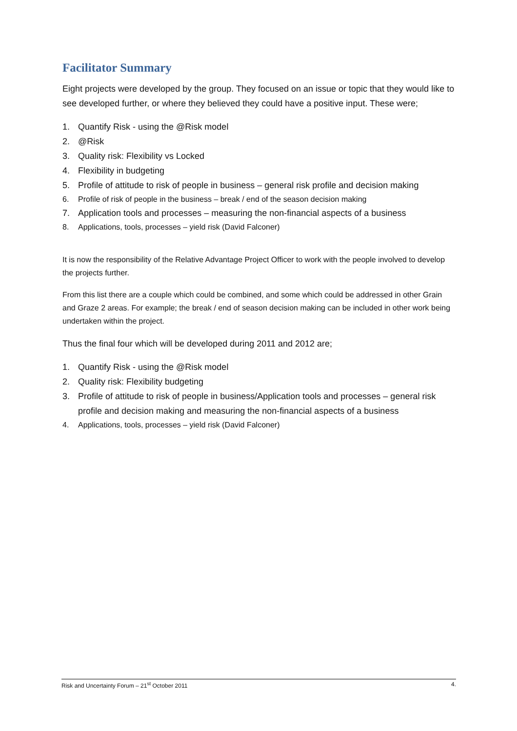Facilitator Summary
Eight projects were developed by the group. They focused on an issue or topic that they would like to see developed further, or where they believed they could have a positive input. These were;
1. Quantify Risk - using the @Risk model
2. @Risk
3. Quality risk: Flexibility vs Locked
4. Flexibility in budgeting
5. Profile of attitude to risk of people in business – general risk profile and decision making
6. Profile of risk of people in the business – break / end of the season decision making
7. Application tools and processes – measuring the non-financial aspects of a business
8. Applications, tools, processes – yield risk (David Falconer)
It is now the responsibility of the Relative Advantage Project Officer to work with the people involved to develop the projects further.
From this list there are a couple which could be combined, and some which could be addressed in other Grain and Graze 2 areas. For example; the break / end of season decision making can be included in other work being undertaken within the project.
Thus the final four which will be developed during 2011 and 2012 are;
1. Quantify Risk - using the @Risk model
2. Quality risk: Flexibility budgeting
3. Profile of attitude to risk of people in business/Application tools and processes – general risk profile and decision making and measuring the non-financial aspects of a business
4. Applications, tools, processes – yield risk (David Falconer)
Risk and Uncertainty Forum – 21<sup>st</sup> October 2011 4.